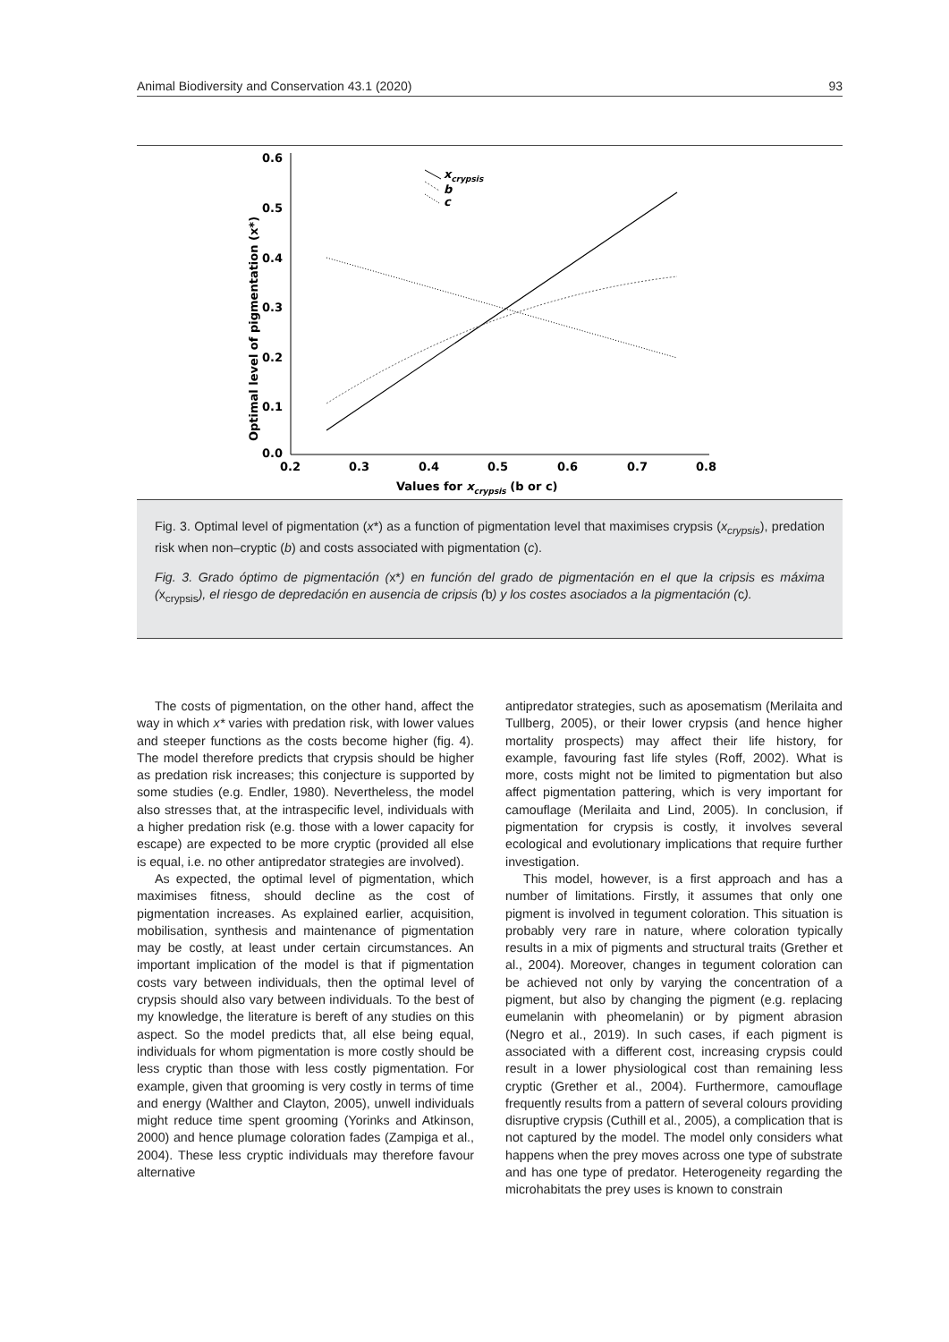Animal Biodiversity and Conservation 43.1 (2020) 93
0.6
0.5
0.4
0.3
0.2
0.1
0.0
0.2
0.3
0.4
0.5
0.6
0.7
0.8
Values for xcrypsis (b or c)
Optimal level of pigmentation (x*)
xcrypsis
b
c
Fig. 3. Optimal level of pigmentation (x*) as a function of pigmentation level that maximises crypsis (x<sub>crypsis</sub>), predation risk when non–cryptic (b) and costs associated with pigmentation (c).
Fig. 3. Grado óptimo de pigmentación (x*) en función del grado de pigmentación en el que la cripsis es máxima (x<sub>crypsis</sub>), el riesgo de depredación en ausencia de cripsis (b) y los costes asociados a la pigmentación (c).
The costs of pigmentation, on the other hand, affect the way in which x* varies with predation risk, with lower values and steeper functions as the costs become higher (fig. 4). The model therefore predicts that crypsis should be higher as predation risk increases; this conjecture is supported by some studies (e.g. Endler, 1980). Nevertheless, the model also stresses that, at the intraspecific level, individuals with a higher predation risk (e.g. those with a lower capacity for escape) are expected to be more cryptic (provided all else is equal, i.e. no other antipredator strategies are involved).
As expected, the optimal level of pigmentation, which maximises fitness, should decline as the cost of pigmentation increases. As explained earlier, acquisition, mobilisation, synthesis and maintenance of pigmentation may be costly, at least under certain circumstances. An important implication of the model is that if pigmentation costs vary between individuals, then the optimal level of crypsis should also vary between individuals. To the best of my knowledge, the literature is bereft of any studies on this aspect. So the model predicts that, all else being equal, individuals for whom pigmentation is more costly should be less cryptic than those with less costly pigmentation. For example, given that grooming is very costly in terms of time and energy (Walther and Clayton, 2005), unwell individuals might reduce time spent grooming (Yorinks and Atkinson, 2000) and hence plumage coloration fades (Zampiga et al., 2004). These less cryptic individuals may therefore favour alternative
antipredator strategies, such as aposematism (Merilaita and Tullberg, 2005), or their lower crypsis (and hence higher mortality prospects) may affect their life history, for example, favouring fast life styles (Roff, 2002). What is more, costs might not be limited to pigmentation but also affect pigmentation pattering, which is very important for camouflage (Merilaita and Lind, 2005). In conclusion, if pigmentation for crypsis is costly, it involves several ecological and evolutionary implications that require further investigation.
This model, however, is a first approach and has a number of limitations. Firstly, it assumes that only one pigment is involved in tegument coloration. This situation is probably very rare in nature, where coloration typically results in a mix of pigments and structural traits (Grether et al., 2004). Moreover, changes in tegument coloration can be achieved not only by varying the concentration of a pigment, but also by changing the pigment (e.g. replacing eumelanin with pheomelanin) or by pigment abrasion (Negro et al., 2019). In such cases, if each pigment is associated with a different cost, increasing crypsis could result in a lower physiological cost than remaining less cryptic (Grether et al., 2004). Furthermore, camouflage frequently results from a pattern of several colours providing disruptive crypsis (Cuthill et al., 2005), a complication that is not captured by the model. The model only considers what happens when the prey moves across one type of substrate and has one type of predator. Heterogeneity regarding the microhabitats the prey uses is known to constrain